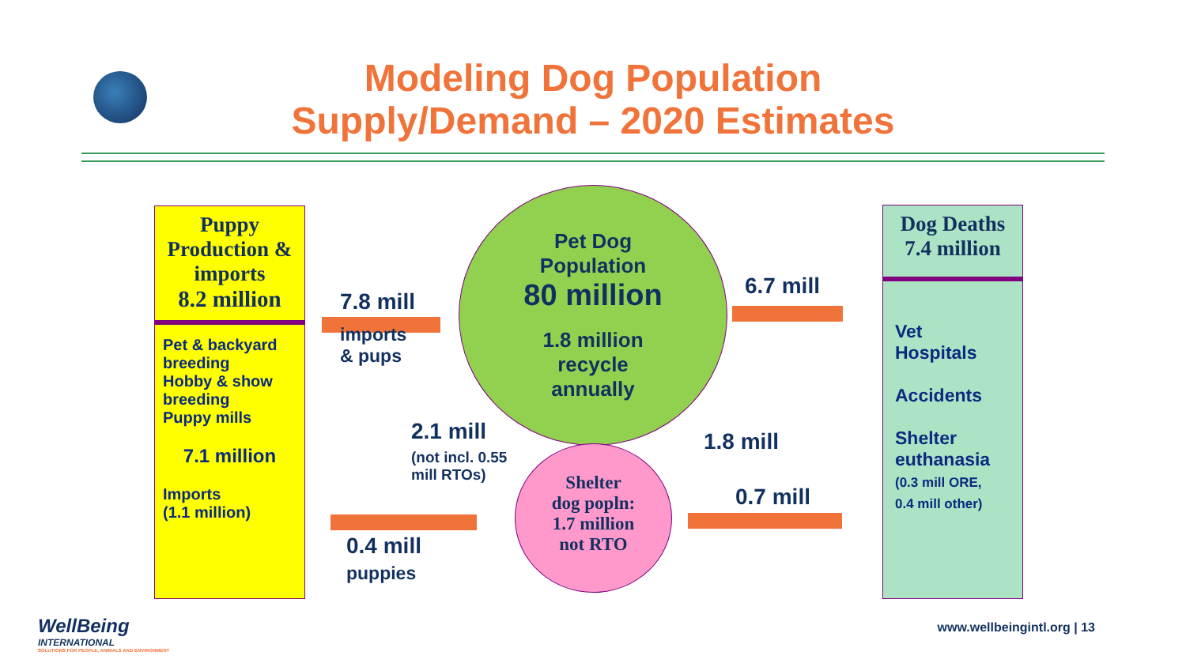Modeling Dog Population
Supply/Demand – 2020 Estimates
Puppy
Production &
imports
8.2 million
Pet & backyard breeding
Hobby & show breeding
Puppy mills
7.1 million
Imports
(1.1 million)
Pet Dog
Population
80 million
1.8 million
recycle
annually
Shelter
dog popln:
1.7 million
not RTO
7.8 mill
imports
& pups
6.7 mill
2.1 mill
(not incl. 0.55
mill RTOs)
1.8 mill
0.4 mill
puppies
0.7 mill
Dog Deaths
7.4 million
Vet
Hospitals
Accidents
Shelter euthanasia
(0.3 mill ORE,
0.4 mill other)
WellBeing
INTERNATIONAL
SOLUTIONS FOR PEOPLE, ANIMALS AND ENVIRONMENT
www.wellbeingintl.org | 13